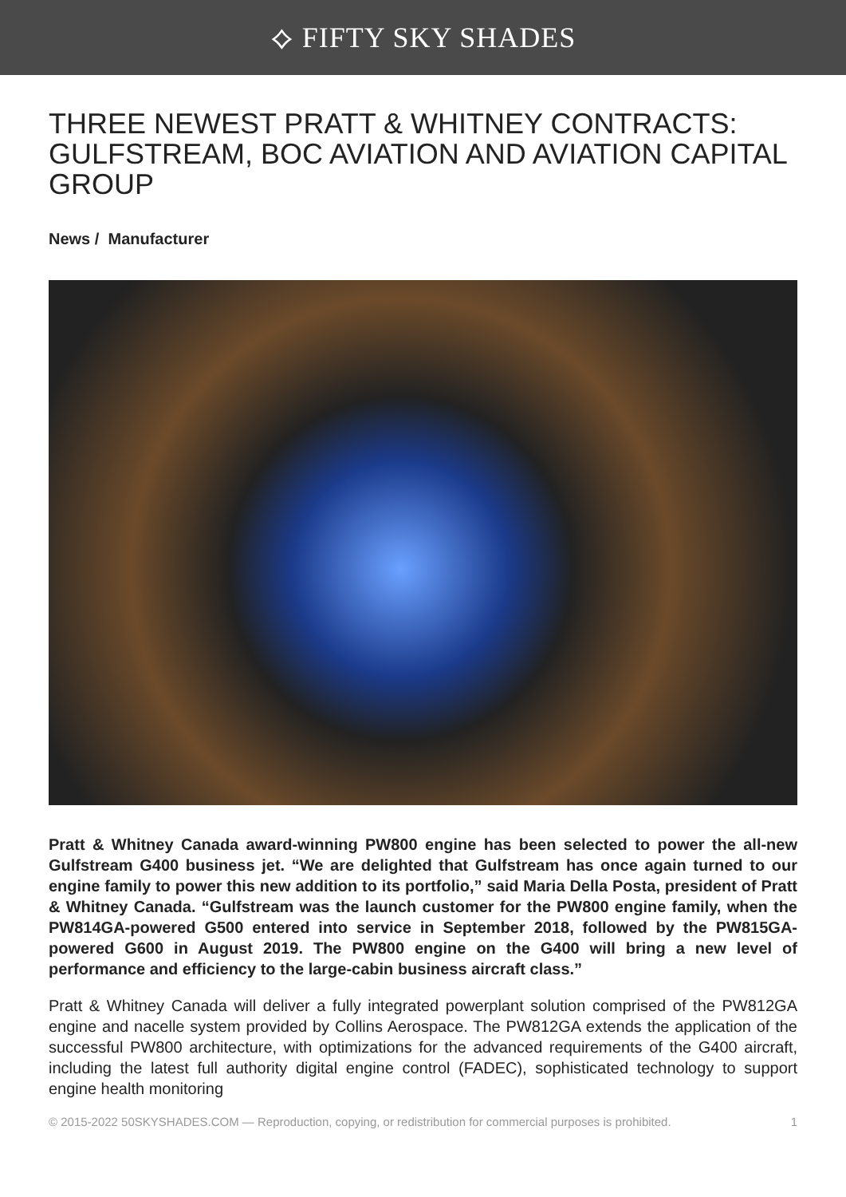⟡ FIFTY SKY SHADES
THREE NEWEST PRATT & WHITNEY CONTRACTS: GULFSTREAM, BOC AVIATION AND AVIATION CAPITAL GROUP
News / Manufacturer
Pratt & Whitney Canada award-winning PW800 engine has been selected to power the all-new Gulfstream G400 business jet. “We are delighted that Gulfstream has once again turned to our engine family to power this new addition to its portfolio,” said Maria Della Posta, president of Pratt & Whitney Canada. “Gulfstream was the launch customer for the PW800 engine family, when the PW814GA-powered G500 entered into service in September 2018, followed by the PW815GA-powered G600 in August 2019. The PW800 engine on the G400 will bring a new level of performance and efficiency to the large-cabin business aircraft class.”
Pratt & Whitney Canada will deliver a fully integrated powerplant solution comprised of the PW812GA engine and nacelle system provided by Collins Aerospace. The PW812GA extends the application of the successful PW800 architecture, with optimizations for the advanced requirements of the G400 aircraft, including the latest full authority digital engine control (FADEC), sophisticated technology to support engine health monitoring
© 2015-2022 50SKYSHADES.COM — Reproduction, copying, or redistribution for commercial purposes is prohibited. 1